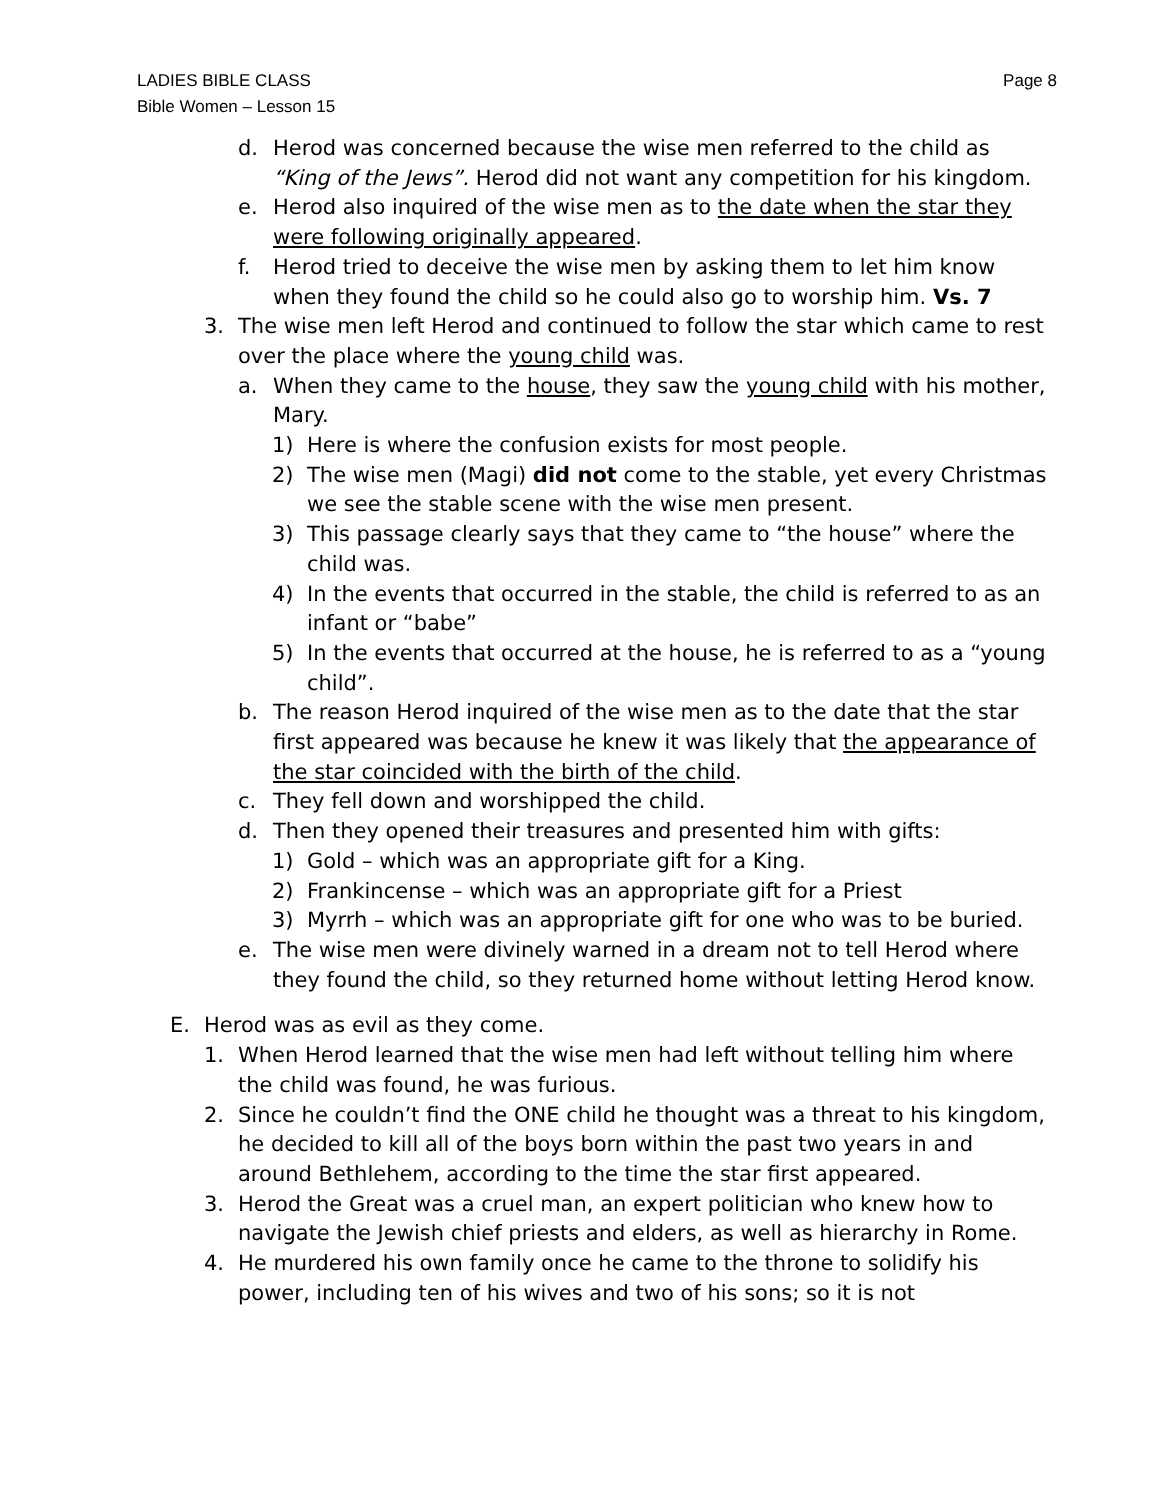LADIES BIBLE CLASS
Bible Women – Lesson 15
Page 8
d. Herod was concerned because the wise men referred to the child as “King of the Jews”. Herod did not want any competition for his kingdom.
e. Herod also inquired of the wise men as to the date when the star they were following originally appeared.
f. Herod tried to deceive the wise men by asking them to let him know when they found the child so he could also go to worship him. Vs. 7
3. The wise men left Herod and continued to follow the star which came to rest over the place where the young child was.
a. When they came to the house, they saw the young child with his mother, Mary.
1) Here is where the confusion exists for most people.
2) The wise men (Magi) did not come to the stable, yet every Christmas we see the stable scene with the wise men present.
3) This passage clearly says that they came to “the house” where the child was.
4) In the events that occurred in the stable, the child is referred to as an infant or “babe”
5) In the events that occurred at the house, he is referred to as a “young child”.
b. The reason Herod inquired of the wise men as to the date that the star first appeared was because he knew it was likely that the appearance of the star coincided with the birth of the child.
c. They fell down and worshipped the child.
d. Then they opened their treasures and presented him with gifts:
1) Gold – which was an appropriate gift for a King.
2) Frankincense – which was an appropriate gift for a Priest
3) Myrrh – which was an appropriate gift for one who was to be buried.
e. The wise men were divinely warned in a dream not to tell Herod where they found the child, so they returned home without letting Herod know.
E. Herod was as evil as they come.
1. When Herod learned that the wise men had left without telling him where the child was found, he was furious.
2. Since he couldn’t find the ONE child he thought was a threat to his kingdom, he decided to kill all of the boys born within the past two years in and around Bethlehem, according to the time the star first appeared.
3. Herod the Great was a cruel man, an expert politician who knew how to navigate the Jewish chief priests and elders, as well as hierarchy in Rome.
4. He murdered his own family once he came to the throne to solidify his power, including ten of his wives and two of his sons; so it is not